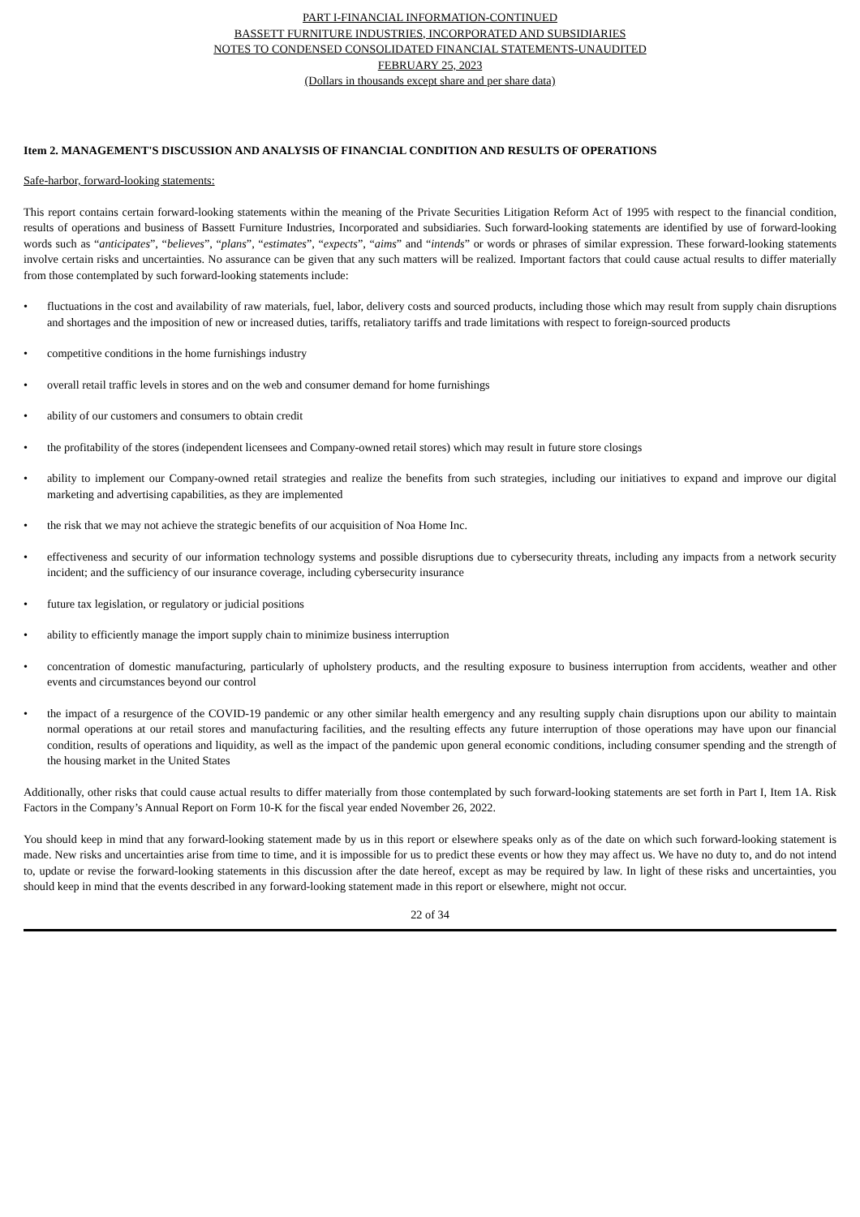PART I-FINANCIAL INFORMATION-CONTINUED
BASSETT FURNITURE INDUSTRIES, INCORPORATED AND SUBSIDIARIES
NOTES TO CONDENSED CONSOLIDATED FINANCIAL STATEMENTS-UNAUDITED
FEBRUARY 25, 2023
(Dollars in thousands except share and per share data)
Item 2. MANAGEMENT'S DISCUSSION AND ANALYSIS OF FINANCIAL CONDITION AND RESULTS OF OPERATIONS
Safe-harbor, forward-looking statements:
This report contains certain forward-looking statements within the meaning of the Private Securities Litigation Reform Act of 1995 with respect to the financial condition, results of operations and business of Bassett Furniture Industries, Incorporated and subsidiaries. Such forward-looking statements are identified by use of forward-looking words such as “anticipates”, “believes”, “plans”, “estimates”, “expects”, “aims” and “intends” or words or phrases of similar expression. These forward-looking statements involve certain risks and uncertainties. No assurance can be given that any such matters will be realized. Important factors that could cause actual results to differ materially from those contemplated by such forward-looking statements include:
• fluctuations in the cost and availability of raw materials, fuel, labor, delivery costs and sourced products, including those which may result from supply chain disruptions and shortages and the imposition of new or increased duties, tariffs, retaliatory tariffs and trade limitations with respect to foreign-sourced products
• competitive conditions in the home furnishings industry
• overall retail traffic levels in stores and on the web and consumer demand for home furnishings
• ability of our customers and consumers to obtain credit
• the profitability of the stores (independent licensees and Company-owned retail stores) which may result in future store closings
• ability to implement our Company-owned retail strategies and realize the benefits from such strategies, including our initiatives to expand and improve our digital marketing and advertising capabilities, as they are implemented
• the risk that we may not achieve the strategic benefits of our acquisition of Noa Home Inc.
• effectiveness and security of our information technology systems and possible disruptions due to cybersecurity threats, including any impacts from a network security incident; and the sufficiency of our insurance coverage, including cybersecurity insurance
• future tax legislation, or regulatory or judicial positions
• ability to efficiently manage the import supply chain to minimize business interruption
• concentration of domestic manufacturing, particularly of upholstery products, and the resulting exposure to business interruption from accidents, weather and other events and circumstances beyond our control
• the impact of a resurgence of the COVID-19 pandemic or any other similar health emergency and any resulting supply chain disruptions upon our ability to maintain normal operations at our retail stores and manufacturing facilities, and the resulting effects any future interruption of those operations may have upon our financial condition, results of operations and liquidity, as well as the impact of the pandemic upon general economic conditions, including consumer spending and the strength of the housing market in the United States
Additionally, other risks that could cause actual results to differ materially from those contemplated by such forward-looking statements are set forth in Part I, Item 1A. Risk Factors in the Company’s Annual Report on Form 10-K for the fiscal year ended November 26, 2022.
You should keep in mind that any forward-looking statement made by us in this report or elsewhere speaks only as of the date on which such forward-looking statement is made. New risks and uncertainties arise from time to time, and it is impossible for us to predict these events or how they may affect us. We have no duty to, and do not intend to, update or revise the forward-looking statements in this discussion after the date hereof, except as may be required by law. In light of these risks and uncertainties, you should keep in mind that the events described in any forward-looking statement made in this report or elsewhere, might not occur.
22 of 34